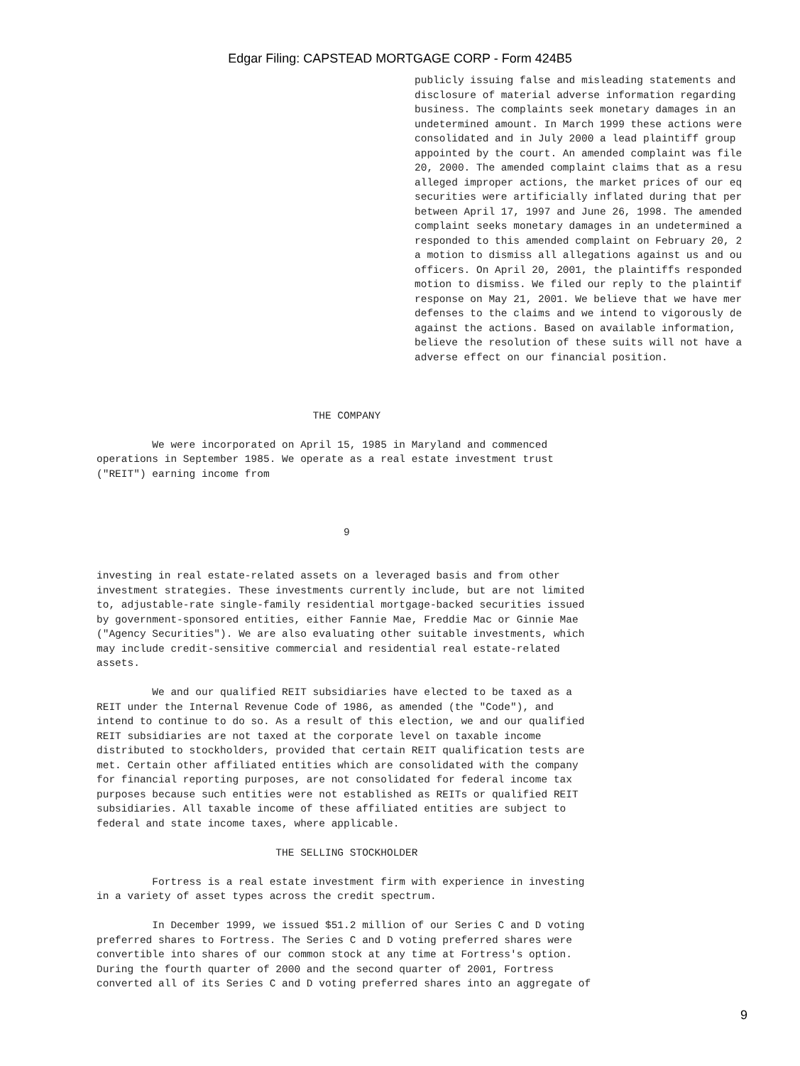Edgar Filing: CAPSTEAD MORTGAGE CORP - Form 424B5
publicly issuing false and misleading statements and
disclosure of material adverse information regarding
business. The complaints seek monetary damages in an
undetermined amount. In March 1999 these actions were
consolidated and in July 2000 a lead plaintiff group
appointed by the court. An amended complaint was file
20, 2000. The amended complaint claims that as a resu
alleged improper actions, the market prices of our eq
securities were artificially inflated during that per
between April 17, 1997 and June 26, 1998. The amended
complaint seeks monetary damages in an undetermined a
responded to this amended complaint on February 20, 2
a motion to dismiss all allegations against us and ou
officers. On April 20, 2001, the plaintiffs responded
motion to dismiss. We filed our reply to the plaintif
response on May 21, 2001. We believe that we have mer
defenses to the claims and we intend to vigorously de
against the actions. Based on available information,
believe the resolution of these suits will not have a
adverse effect on our financial position.
                                   THE COMPANY

         We were incorporated on April 15, 1985 in Maryland and commenced
operations in September 1985. We operate as a real estate investment trust
("REIT") earning income from



                                        9


investing in real estate-related assets on a leveraged basis and from other
investment strategies. These investments currently include, but are not limited
to, adjustable-rate single-family residential mortgage-backed securities issued
by government-sponsored entities, either Fannie Mae, Freddie Mac or Ginnie Mae
("Agency Securities"). We are also evaluating other suitable investments, which
may include credit-sensitive commercial and residential real estate-related
assets.

         We and our qualified REIT subsidiaries have elected to be taxed as a
REIT under the Internal Revenue Code of 1986, as amended (the "Code"), and
intend to continue to do so. As a result of this election, we and our qualified
REIT subsidiaries are not taxed at the corporate level on taxable income
distributed to stockholders, provided that certain REIT qualification tests are
met. Certain other affiliated entities which are consolidated with the company
for financial reporting purposes, are not consolidated for federal income tax
purposes because such entities were not established as REITs or qualified REIT
subsidiaries. All taxable income of these affiliated entities are subject to
federal and state income taxes, where applicable.

                             THE SELLING STOCKHOLDER

         Fortress is a real estate investment firm with experience in investing
in a variety of asset types across the credit spectrum.

         In December 1999, we issued $51.2 million of our Series C and D voting
preferred shares to Fortress. The Series C and D voting preferred shares were
convertible into shares of our common stock at any time at Fortress's option.
During the fourth quarter of 2000 and the second quarter of 2001, Fortress
converted all of its Series C and D voting preferred shares into an aggregate of
9